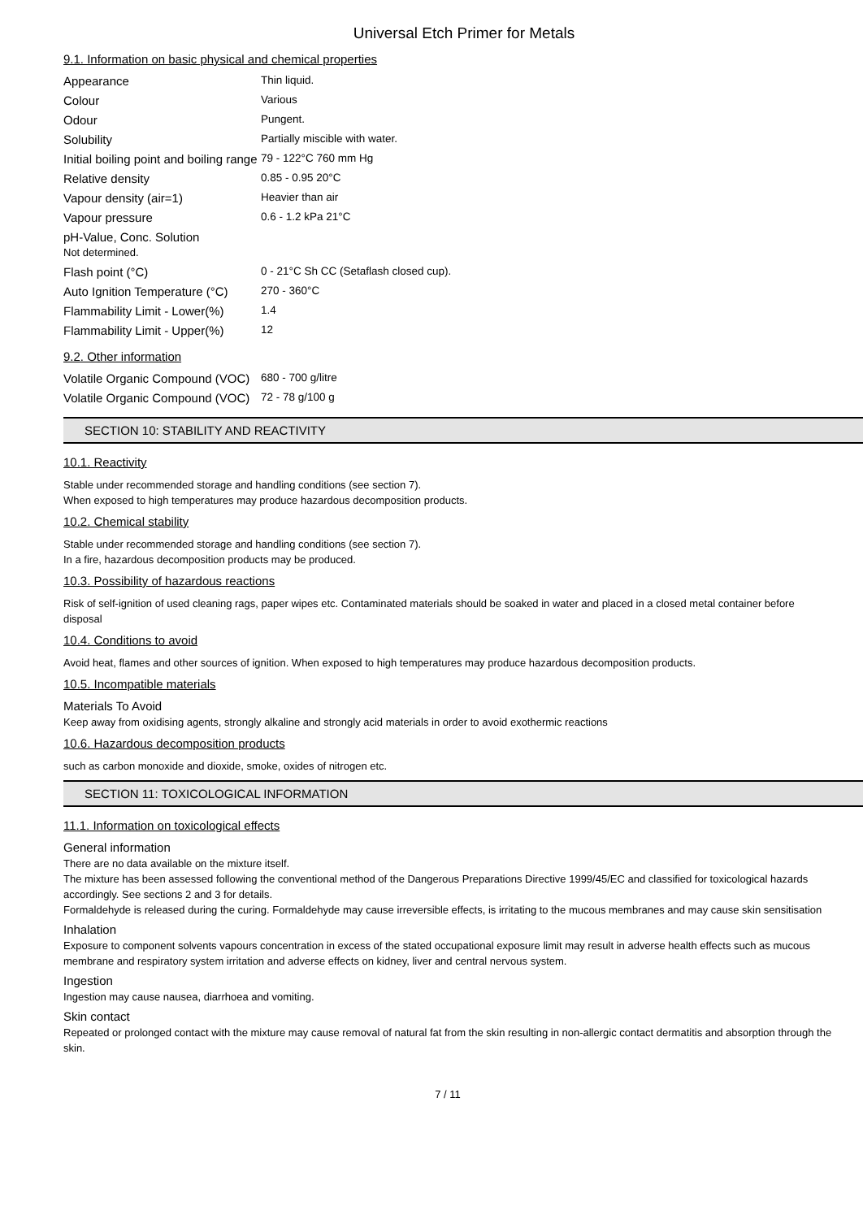Universal Etch Primer for Metals
9.1. Information on basic physical and chemical properties
| Appearance | Thin liquid. |
| Colour | Various |
| Odour | Pungent. |
| Solubility | Partially miscible with water. |
| Initial boiling point and boiling range | 79 - 122°C 760 mm Hg |
| Relative density | 0.85 - 0.95 20°C |
| Vapour density (air=1) | Heavier than air |
| Vapour pressure | 0.6 - 1.2 kPa 21°C |
| pH-Value, Conc. Solution Not determined. | |
| Flash point (°C) | 0 - 21°C Sh CC (Setaflash closed cup). |
| Auto Ignition Temperature (°C) | 270 - 360°C |
| Flammability Limit - Lower(%) | 1.4 |
| Flammability Limit - Upper(%) | 12 |
9.2. Other information
| Volatile Organic Compound (VOC) | 680 - 700 g/litre |
| Volatile Organic Compound (VOC) | 72 - 78 g/100 g |
SECTION 10: STABILITY AND REACTIVITY
10.1. Reactivity
Stable under recommended storage and handling conditions (see section 7).
When exposed to high temperatures may produce hazardous decomposition products.
10.2. Chemical stability
Stable under recommended storage and handling conditions (see section 7).
In a fire, hazardous decomposition products may be produced.
10.3. Possibility of hazardous reactions
Risk of self-ignition of used cleaning rags, paper wipes etc. Contaminated materials should be soaked in water and placed in a closed metal container before disposal
10.4. Conditions to avoid
Avoid heat, flames and other sources of ignition. When exposed to high temperatures may produce hazardous decomposition products.
10.5. Incompatible materials
Materials To Avoid
Keep away from oxidising agents, strongly alkaline and strongly acid materials in order to avoid exothermic reactions
10.6. Hazardous decomposition products
such as carbon monoxide and dioxide, smoke, oxides of nitrogen etc.
SECTION 11: TOXICOLOGICAL INFORMATION
11.1. Information on toxicological effects
General information
There are no data available on the mixture itself.
The mixture has been assessed following the conventional method of the Dangerous Preparations Directive 1999/45/EC and classified for toxicological hazards accordingly. See sections 2 and 3 for details.
Formaldehyde is released during the curing. Formaldehyde may cause irreversible effects, is irritating to the mucous membranes and may cause skin sensitisation
Inhalation
Exposure to component solvents vapours concentration in excess of the stated occupational exposure limit may result in adverse health effects such as mucous membrane and respiratory system irritation and adverse effects on kidney, liver and central nervous system.
Ingestion
Ingestion may cause nausea, diarrhoea and vomiting.
Skin contact
Repeated or prolonged contact with the mixture may cause removal of natural fat from the skin resulting in non-allergic contact dermatitis and absorption through the skin.
7 / 11